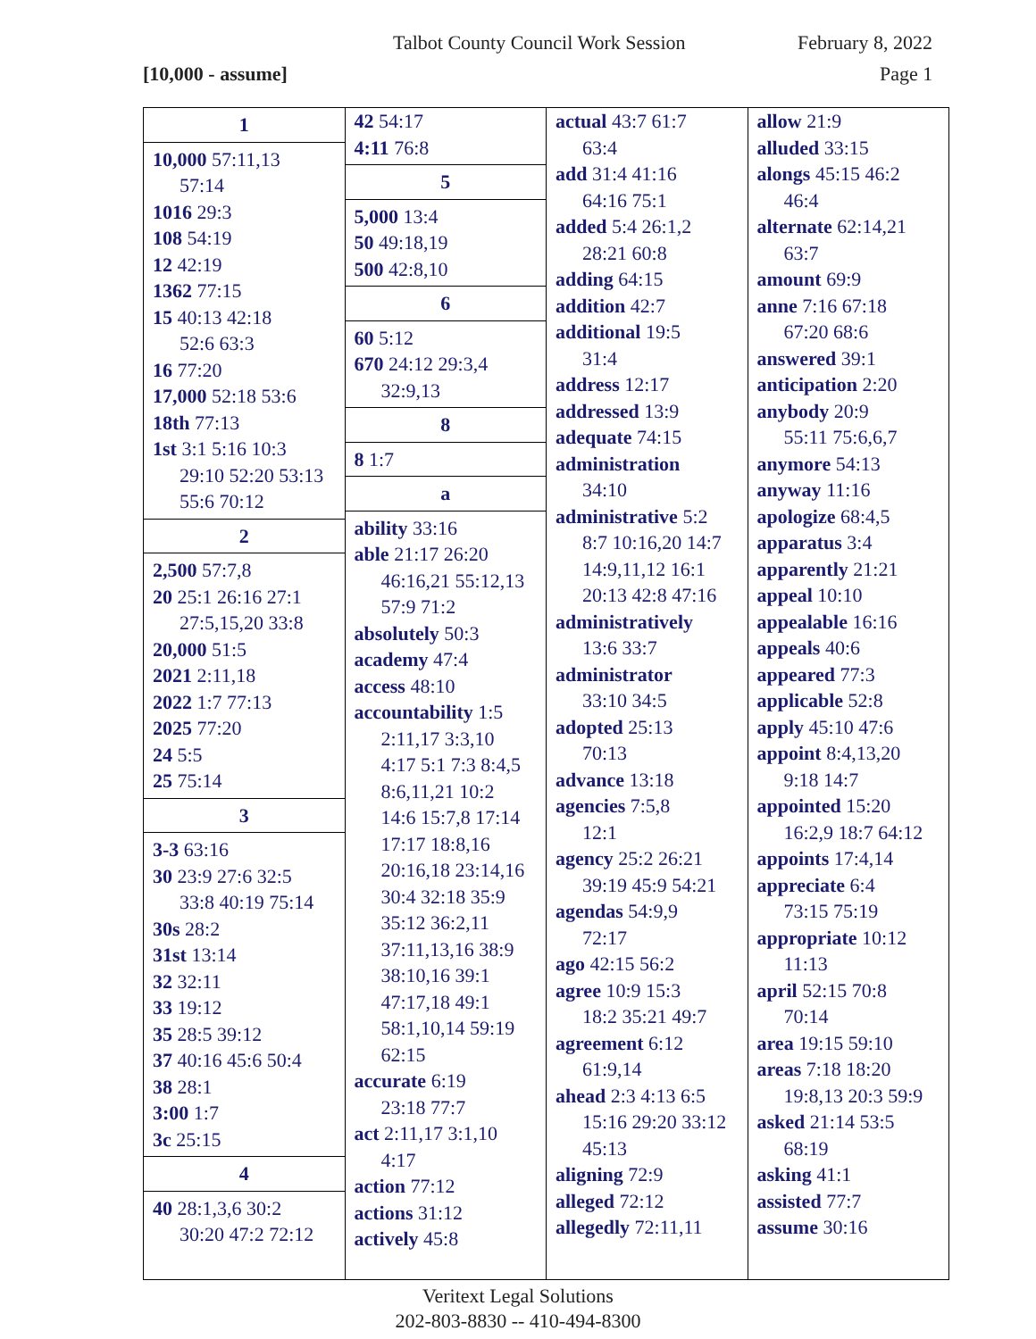Talbot County Council Work Session February 8, 2022
[10,000 - assume] Page 1
1
10,000 57:11,13
57:14
1016 29:3
108 54:19
12 42:19
1362 77:15
15 40:13 42:18
52:6 63:3
16 77:20
17,000 52:18 53:6
18th 77:13
1st 3:1 5:16 10:3
29:10 52:20 53:13
55:6 70:12
2
2,500 57:7,8
20 25:1 26:16 27:1
27:5,15,20 33:8
20,000 51:5
2021 2:11,18
2022 1:7 77:13
2025 77:20
24 5:5
25 75:14
3
3-3 63:16
30 23:9 27:6 32:5
33:8 40:19 75:14
30s 28:2
31st 13:14
32 32:11
33 19:12
35 28:5 39:12
37 40:16 45:6 50:4
38 28:1
3:00 1:7
3c 25:15
4
40 28:1,3,6 30:2
30:20 47:2 72:12
42 54:17
4:11 76:8
5
5,000 13:4
50 49:18,19
500 42:8,10
6
60 5:12
670 24:12 29:3,4
32:9,13
8
8 1:7
a
ability 33:16
able 21:17 26:20
46:16,21 55:12,13
57:9 71:2
absolutely 50:3
academy 47:4
access 48:10
accountability 1:5
2:11,17 3:3,10
4:17 5:1 7:3 8:4,5
8:6,11,21 10:2
14:6 15:7,8 17:14
17:17 18:8,16
20:16,18 23:14,16
30:4 32:18 35:9
35:12 36:2,11
37:11,13,16 38:9
38:10,16 39:1
47:17,18 49:1
58:1,10,14 59:19
62:15
accurate 6:19
23:18 77:7
act 2:11,17 3:1,10
4:17
action 77:12
actions 31:12
actively 45:8
actual 43:7 61:7
63:4
add 31:4 41:16
64:16 75:1
added 5:4 26:1,2
28:21 60:8
adding 64:15
addition 42:7
additional 19:5
31:4
address 12:17
addressed 13:9
adequate 74:15
administration
34:10
administrative 5:2
8:7 10:16,20 14:7
14:9,11,12 16:1
20:13 42:8 47:16
administratively
13:6 33:7
administrator
33:10 34:5
adopted 25:13
70:13
advance 13:18
agencies 7:5,8
12:1
agency 25:2 26:21
39:19 45:9 54:21
agendas 54:9,9
72:17
ago 42:15 56:2
agree 10:9 15:3
18:2 35:21 49:7
agreement 6:12
61:9,14
ahead 2:3 4:13 6:5
15:16 29:20 33:12
45:13
aligning 72:9
alleged 72:12
allegedly 72:11,11
allow 21:9
alluded 33:15
alongs 45:15 46:2
46:4
alternate 62:14,21
63:7
amount 69:9
anne 7:16 67:18
67:20 68:6
answered 39:1
anticipation 2:20
anybody 20:9
55:11 75:6,6,7
anymore 54:13
anyway 11:16
apologize 68:4,5
apparatus 3:4
apparently 21:21
appeal 10:10
appealable 16:16
appeals 40:6
appeared 77:3
applicable 52:8
apply 45:10 47:6
appoint 8:4,13,20
9:18 14:7
appointed 15:20
16:2,9 18:7 64:12
appoints 17:4,14
appreciate 6:4
73:15 75:19
appropriate 10:12
11:13
april 52:15 70:8
70:14
area 19:15 59:10
areas 7:18 18:20
19:8,13 20:3 59:9
asked 21:14 53:5
68:19
asking 41:1
assisted 77:7
assume 30:16
Veritext Legal Solutions
202-803-8830 -- 410-494-8300